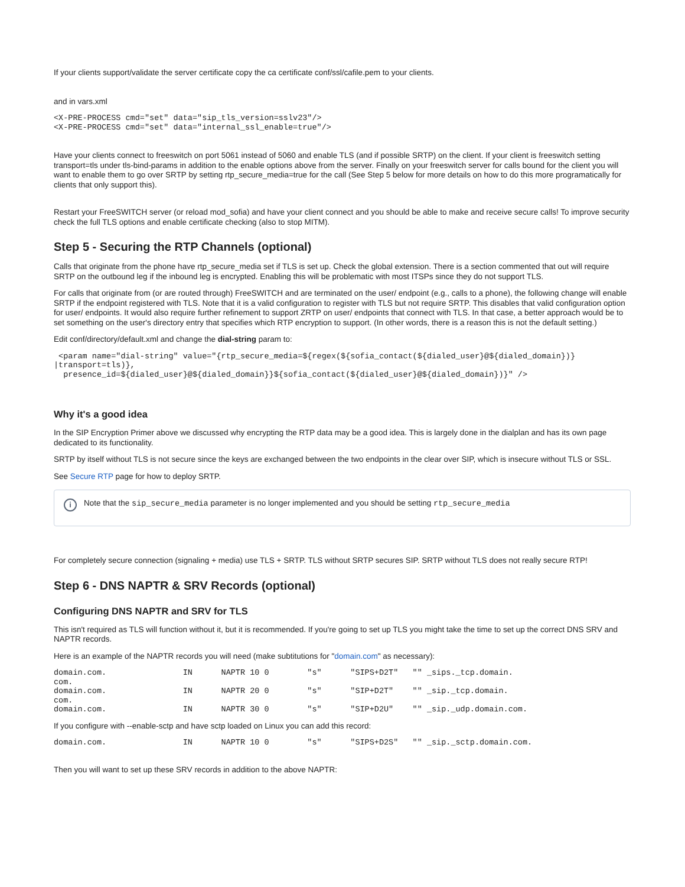If your clients support/validate the server certificate copy the ca certificate conf/ssl/cafile.pem to your clients.
and in vars.xml
<X-PRE-PROCESS cmd="set" data="sip_tls_version=sslv23"/>
<X-PRE-PROCESS cmd="set" data="internal_ssl_enable=true"/>
Have your clients connect to freeswitch on port 5061 instead of 5060 and enable TLS (and if possible SRTP) on the client. If your client is freeswitch setting transport=tls under tls-bind-params in addition to the enable options above from the server. Finally on your freeswitch server for calls bound for the client you will want to enable them to go over SRTP by setting rtp_secure_media=true for the call (See Step 5 below for more details on how to do this more programatically for clients that only support this).
Restart your FreeSWITCH server (or reload mod_sofia) and have your client connect and you should be able to make and receive secure calls! To improve security check the full TLS options and enable certificate checking (also to stop MITM).
Step 5 - Securing the RTP Channels (optional)
Calls that originate from the phone have rtp_secure_media set if TLS is set up. Check the global extension. There is a section commented that out will require SRTP on the outbound leg if the inbound leg is encrypted. Enabling this will be problematic with most ITSPs since they do not support TLS.
For calls that originate from (or are routed through) FreeSWITCH and are terminated on the user/ endpoint (e.g., calls to a phone), the following change will enable SRTP if the endpoint registered with TLS. Note that it is a valid configuration to register with TLS but not require SRTP. This disables that valid configuration option for user/ endpoints. It would also require further refinement to support ZRTP on user/ endpoints that connect with TLS. In that case, a better approach would be to set something on the user's directory entry that specifies which RTP encryption to support. (In other words, there is a reason this is not the default setting.)
Edit conf/directory/default.xml and change the dial-string param to:
 <param name="dial-string" value="{rtp_secure_media=${regex(${sofia_contact(${dialed_user}@${dialed_domain})}
|transport=tls)},
  presence_id=${dialed_user}@${dialed_domain}}${sofia_contact(${dialed_user}@${dialed_domain})}" />
Why it's a good idea
In the SIP Encryption Primer above we discussed why encrypting the RTP data may be a good idea. This is largely done in the dialplan and has its own page dedicated to its functionality.
SRTP by itself without TLS is not secure since the keys are exchanged between the two endpoints in the clear over SIP, which is insecure without TLS or SSL.
See Secure RTP page for how to deploy SRTP.
i
Note that the sip_secure_media parameter is no longer implemented and you should be setting rtp_secure_media
For completely secure connection (signaling + media) use TLS + SRTP. TLS without SRTP secures SIP. SRTP without TLS does not really secure RTP!
Step 6 - DNS NAPTR & SRV Records (optional)
Configuring DNS NAPTR and SRV for TLS
This isn't required as TLS will function without it, but it is recommended. If you're going to set up TLS you might take the time to set up the correct DNS SRV and NAPTR records.
Here is an example of the NAPTR records you will need (make subtitutions for "domain.com" as necessary):
domain.com.                IN      NAPTR 10 0        "s"      "SIPS+D2T"   "" _sips._tcp.domain.
com.
domain.com.                IN      NAPTR 20 0        "s"      "SIP+D2T"    "" _sip._tcp.domain.
com.
domain.com.                IN      NAPTR 30 0        "s"      "SIP+D2U"    "" _sip._udp.domain.com.
If you configure with --enable-sctp and have sctp loaded on Linux you can add this record:
domain.com.                IN      NAPTR 10 0        "s"      "SIPS+D2S"   "" _sip._sctp.domain.com.
Then you will want to set up these SRV records in addition to the above NAPTR: